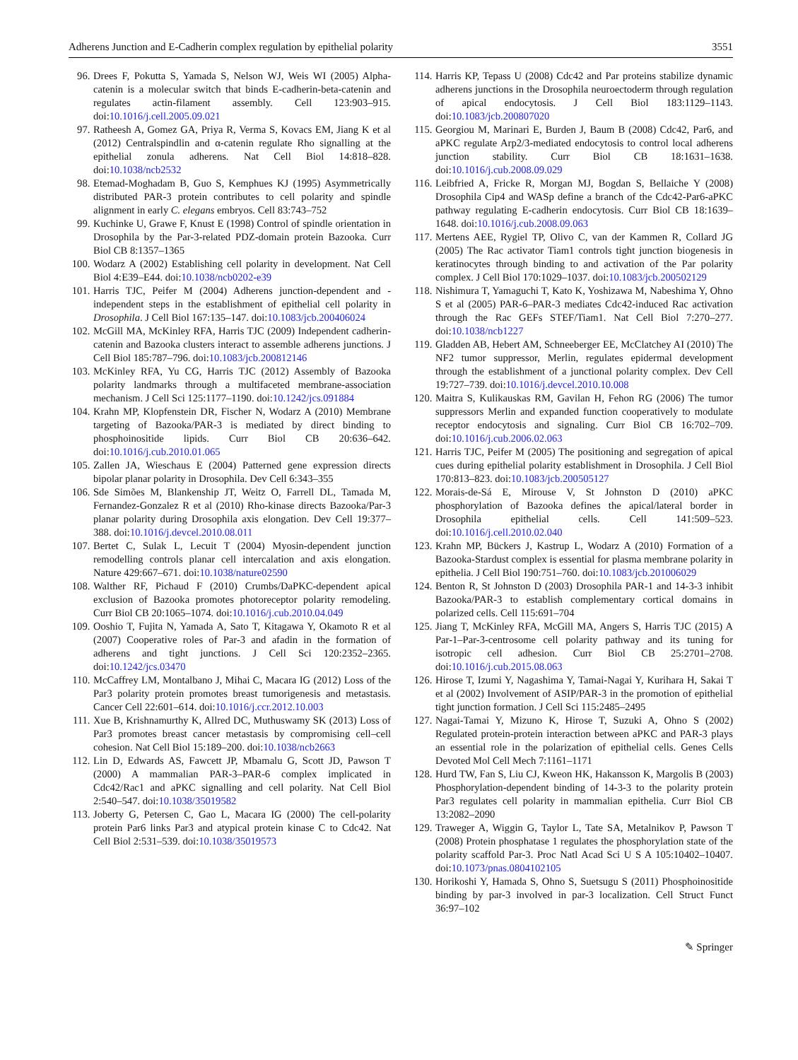Adherens Junction and E-Cadherin complex regulation by epithelial polarity 3551
96. Drees F, Pokutta S, Yamada S, Nelson WJ, Weis WI (2005) Alpha-catenin is a molecular switch that binds E-cadherin-beta-catenin and regulates actin-filament assembly. Cell 123:903–915. doi:10.1016/j.cell.2005.09.021
97. Ratheesh A, Gomez GA, Priya R, Verma S, Kovacs EM, Jiang K et al (2012) Centralspindlin and α-catenin regulate Rho signalling at the epithelial zonula adherens. Nat Cell Biol 14:818–828. doi:10.1038/ncb2532
98. Etemad-Moghadam B, Guo S, Kemphues KJ (1995) Asymmetrically distributed PAR-3 protein contributes to cell polarity and spindle alignment in early C. elegans embryos. Cell 83:743–752
99. Kuchinke U, Grawe F, Knust E (1998) Control of spindle orientation in Drosophila by the Par-3-related PDZ-domain protein Bazooka. Curr Biol CB 8:1357–1365
100. Wodarz A (2002) Establishing cell polarity in development. Nat Cell Biol 4:E39–E44. doi:10.1038/ncb0202-e39
101. Harris TJC, Peifer M (2004) Adherens junction-dependent and -independent steps in the establishment of epithelial cell polarity in Drosophila. J Cell Biol 167:135–147. doi:10.1083/jcb.200406024
102. McGill MA, McKinley RFA, Harris TJC (2009) Independent cadherin-catenin and Bazooka clusters interact to assemble adherens junctions. J Cell Biol 185:787–796. doi:10.1083/jcb.200812146
103. McKinley RFA, Yu CG, Harris TJC (2012) Assembly of Bazooka polarity landmarks through a multifaceted membrane-association mechanism. J Cell Sci 125:1177–1190. doi:10.1242/jcs.091884
104. Krahn MP, Klopfenstein DR, Fischer N, Wodarz A (2010) Membrane targeting of Bazooka/PAR-3 is mediated by direct binding to phosphoinositide lipids. Curr Biol CB 20:636–642. doi:10.1016/j.cub.2010.01.065
105. Zallen JA, Wieschaus E (2004) Patterned gene expression directs bipolar planar polarity in Drosophila. Dev Cell 6:343–355
106. Sde Simões M, Blankenship JT, Weitz O, Farrell DL, Tamada M, Fernandez-Gonzalez R et al (2010) Rho-kinase directs Bazooka/Par-3 planar polarity during Drosophila axis elongation. Dev Cell 19:377–388. doi:10.1016/j.devcel.2010.08.011
107. Bertet C, Sulak L, Lecuit T (2004) Myosin-dependent junction remodelling controls planar cell intercalation and axis elongation. Nature 429:667–671. doi:10.1038/nature02590
108. Walther RF, Pichaud F (2010) Crumbs/DaPKC-dependent apical exclusion of Bazooka promotes photoreceptor polarity remodeling. Curr Biol CB 20:1065–1074. doi:10.1016/j.cub.2010.04.049
109. Ooshio T, Fujita N, Yamada A, Sato T, Kitagawa Y, Okamoto R et al (2007) Cooperative roles of Par-3 and afadin in the formation of adherens and tight junctions. J Cell Sci 120:2352–2365. doi:10.1242/jcs.03470
110. McCaffrey LM, Montalbano J, Mihai C, Macara IG (2012) Loss of the Par3 polarity protein promotes breast tumorigenesis and metastasis. Cancer Cell 22:601–614. doi:10.1016/j.ccr.2012.10.003
111. Xue B, Krishnamurthy K, Allred DC, Muthuswamy SK (2013) Loss of Par3 promotes breast cancer metastasis by compromising cell–cell cohesion. Nat Cell Biol 15:189–200. doi:10.1038/ncb2663
112. Lin D, Edwards AS, Fawcett JP, Mbamalu G, Scott JD, Pawson T (2000) A mammalian PAR-3–PAR-6 complex implicated in Cdc42/Rac1 and aPKC signalling and cell polarity. Nat Cell Biol 2:540–547. doi:10.1038/35019582
113. Joberty G, Petersen C, Gao L, Macara IG (2000) The cell-polarity protein Par6 links Par3 and atypical protein kinase C to Cdc42. Nat Cell Biol 2:531–539. doi:10.1038/35019573
114. Harris KP, Tepass U (2008) Cdc42 and Par proteins stabilize dynamic adherens junctions in the Drosophila neuroectoderm through regulation of apical endocytosis. J Cell Biol 183:1129–1143. doi:10.1083/jcb.200807020
115. Georgiou M, Marinari E, Burden J, Baum B (2008) Cdc42, Par6, and aPKC regulate Arp2/3-mediated endocytosis to control local adherens junction stability. Curr Biol CB 18:1631–1638. doi:10.1016/j.cub.2008.09.029
116. Leibfried A, Fricke R, Morgan MJ, Bogdan S, Bellaiche Y (2008) Drosophila Cip4 and WASp define a branch of the Cdc42-Par6-aPKC pathway regulating E-cadherin endocytosis. Curr Biol CB 18:1639–1648. doi:10.1016/j.cub.2008.09.063
117. Mertens AEE, Rygiel TP, Olivo C, van der Kammen R, Collard JG (2005) The Rac activator Tiam1 controls tight junction biogenesis in keratinocytes through binding to and activation of the Par polarity complex. J Cell Biol 170:1029–1037. doi:10.1083/jcb.200502129
118. Nishimura T, Yamaguchi T, Kato K, Yoshizawa M, Nabeshima Y, Ohno S et al (2005) PAR-6–PAR-3 mediates Cdc42-induced Rac activation through the Rac GEFs STEF/Tiam1. Nat Cell Biol 7:270–277. doi:10.1038/ncb1227
119. Gladden AB, Hebert AM, Schneeberger EE, McClatchey AI (2010) The NF2 tumor suppressor, Merlin, regulates epidermal development through the establishment of a junctional polarity complex. Dev Cell 19:727–739. doi:10.1016/j.devcel.2010.10.008
120. Maitra S, Kulikauskas RM, Gavilan H, Fehon RG (2006) The tumor suppressors Merlin and expanded function cooperatively to modulate receptor endocytosis and signaling. Curr Biol CB 16:702–709. doi:10.1016/j.cub.2006.02.063
121. Harris TJC, Peifer M (2005) The positioning and segregation of apical cues during epithelial polarity establishment in Drosophila. J Cell Biol 170:813–823. doi:10.1083/jcb.200505127
122. Morais-de-Sá E, Mirouse V, St Johnston D (2010) aPKC phosphorylation of Bazooka defines the apical/lateral border in Drosophila epithelial cells. Cell 141:509–523. doi:10.1016/j.cell.2010.02.040
123. Krahn MP, Bückers J, Kastrup L, Wodarz A (2010) Formation of a Bazooka-Stardust complex is essential for plasma membrane polarity in epithelia. J Cell Biol 190:751–760. doi:10.1083/jcb.201006029
124. Benton R, St Johnston D (2003) Drosophila PAR-1 and 14-3-3 inhibit Bazooka/PAR-3 to establish complementary cortical domains in polarized cells. Cell 115:691–704
125. Jiang T, McKinley RFA, McGill MA, Angers S, Harris TJC (2015) A Par-1–Par-3-centrosome cell polarity pathway and its tuning for isotropic cell adhesion. Curr Biol CB 25:2701–2708. doi:10.1016/j.cub.2015.08.063
126. Hirose T, Izumi Y, Nagashima Y, Tamai-Nagai Y, Kurihara H, Sakai T et al (2002) Involvement of ASIP/PAR-3 in the promotion of epithelial tight junction formation. J Cell Sci 115:2485–2495
127. Nagai-Tamai Y, Mizuno K, Hirose T, Suzuki A, Ohno S (2002) Regulated protein-protein interaction between aPKC and PAR-3 plays an essential role in the polarization of epithelial cells. Genes Cells Devoted Mol Cell Mech 7:1161–1171
128. Hurd TW, Fan S, Liu CJ, Kweon HK, Hakansson K, Margolis B (2003) Phosphorylation-dependent binding of 14-3-3 to the polarity protein Par3 regulates cell polarity in mammalian epithelia. Curr Biol CB 13:2082–2090
129. Traweger A, Wiggin G, Taylor L, Tate SA, Metalnikov P, Pawson T (2008) Protein phosphatase 1 regulates the phosphorylation state of the polarity scaffold Par-3. Proc Natl Acad Sci U S A 105:10402–10407. doi:10.1073/pnas.0804102105
130. Horikoshi Y, Hamada S, Ohno S, Suetsugu S (2011) Phosphoinositide binding by par-3 involved in par-3 localization. Cell Struct Funct 36:97–102
✎ Springer